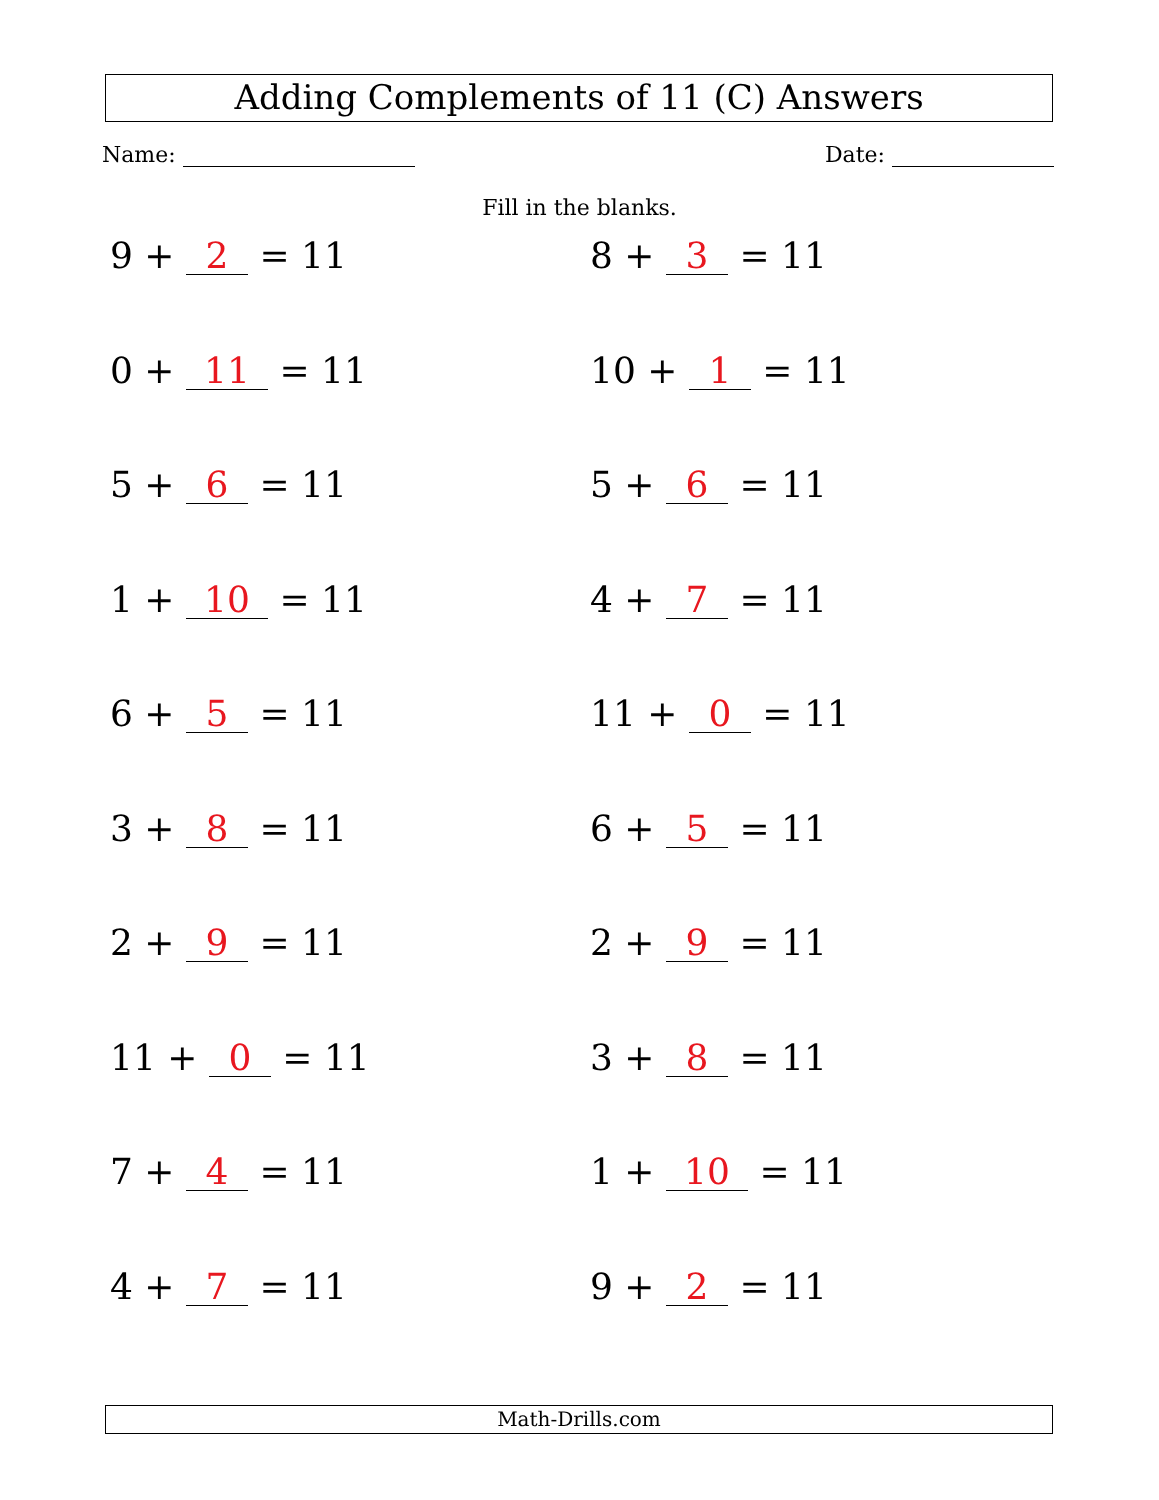Adding Complements of 11 (C) Answers
Name: Date:
Fill in the blanks.
9 + 2 = 11
8 + 3 = 11
0 + 11 = 11
10 + 1 = 11
5 + 6 = 11
5 + 6 = 11
1 + 10 = 11
4 + 7 = 11
6 + 5 = 11
11 + 0 = 11
3 + 8 = 11
6 + 5 = 11
2 + 9 = 11
2 + 9 = 11
11 + 0 = 11
3 + 8 = 11
7 + 4 = 11
1 + 10 = 11
4 + 7 = 11
9 + 2 = 11
Math-Drills.com